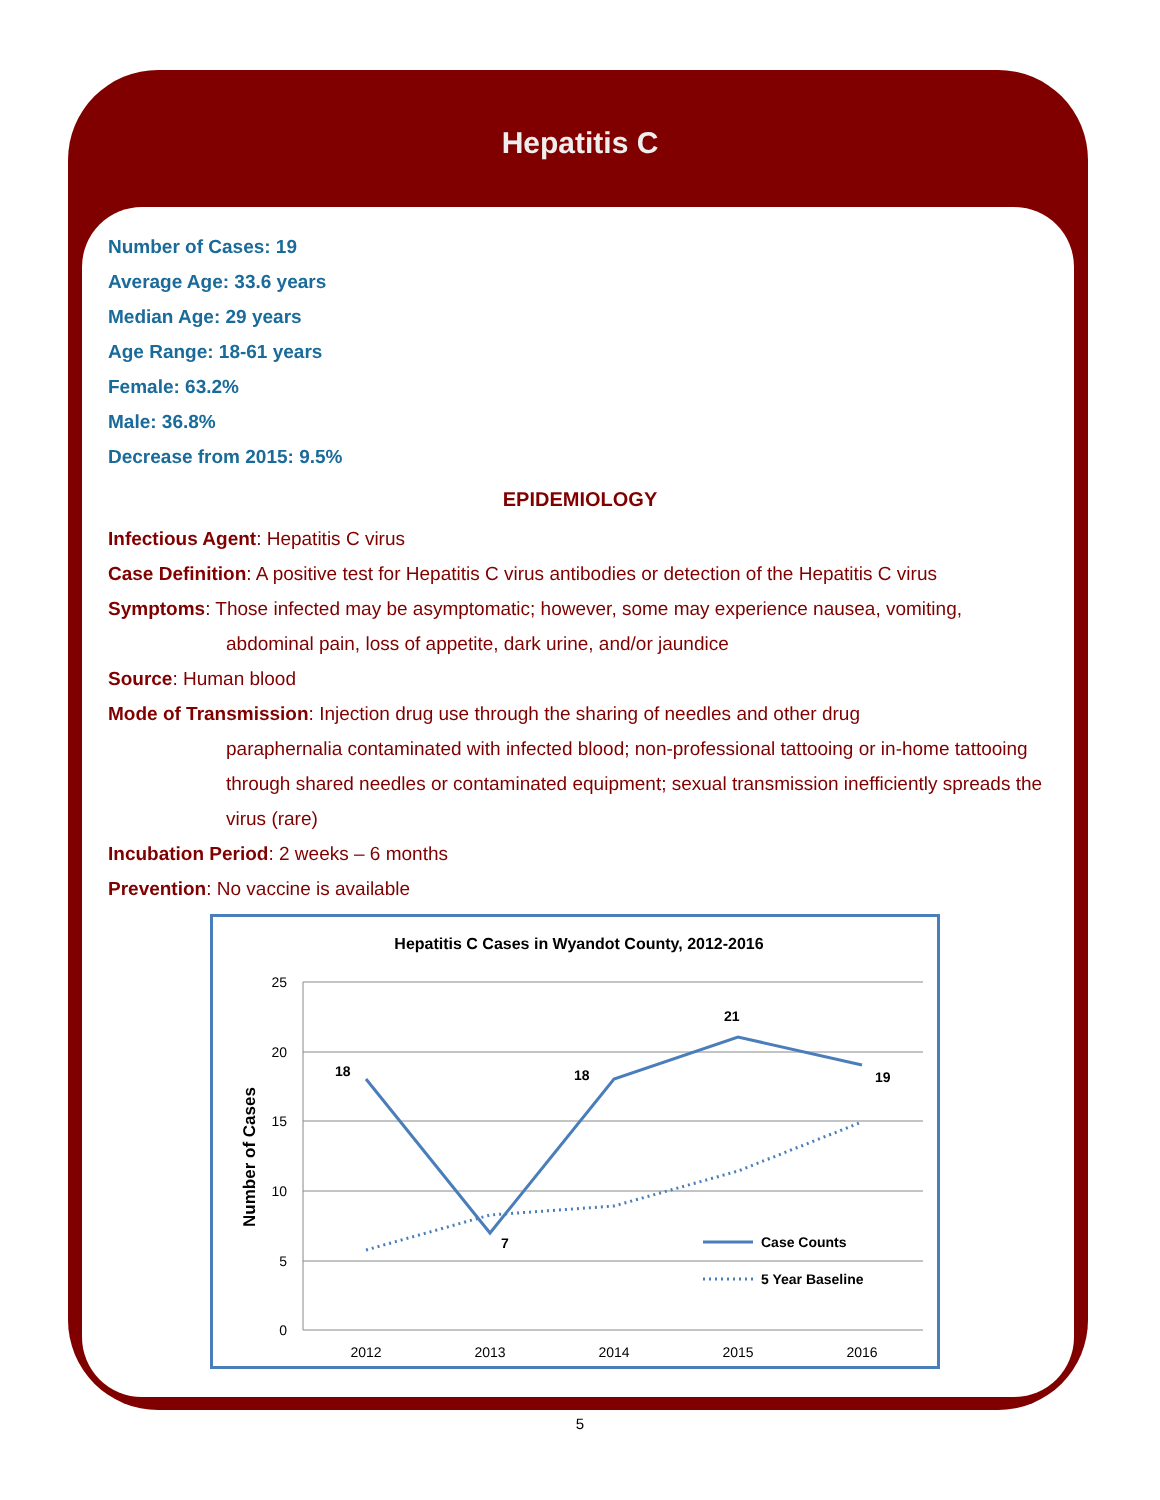Hepatitis C
Number of Cases: 19
Average Age: 33.6 years
Median Age: 29 years
Age Range: 18-61 years
Female: 63.2%
Male: 36.8%
Decrease from 2015: 9.5%
EPIDEMIOLOGY
Infectious Agent: Hepatitis C virus
Case Definition: A positive test for Hepatitis C virus antibodies or detection of the Hepatitis C virus
Symptoms: Those infected may be asymptomatic; however, some may experience nausea, vomiting,
abdominal pain, loss of appetite, dark urine, and/or jaundice
Source: Human blood
Mode of Transmission: Injection drug use through the sharing of needles and other drug
paraphernalia contaminated with infected blood; non-professional tattooing or in-home tattooing through shared needles or contaminated equipment; sexual transmission inefficiently spreads the virus (rare)
Incubation Period: 2 weeks – 6 months
Prevention: No vaccine is available
Hepatitis C Cases in Wyandot County, 2012-2016
25
20
15
10
5
0
Number of Cases
2012
2013
2014
2015
2016
18
7
18
21
19
Case Counts
5 Year Baseline
5